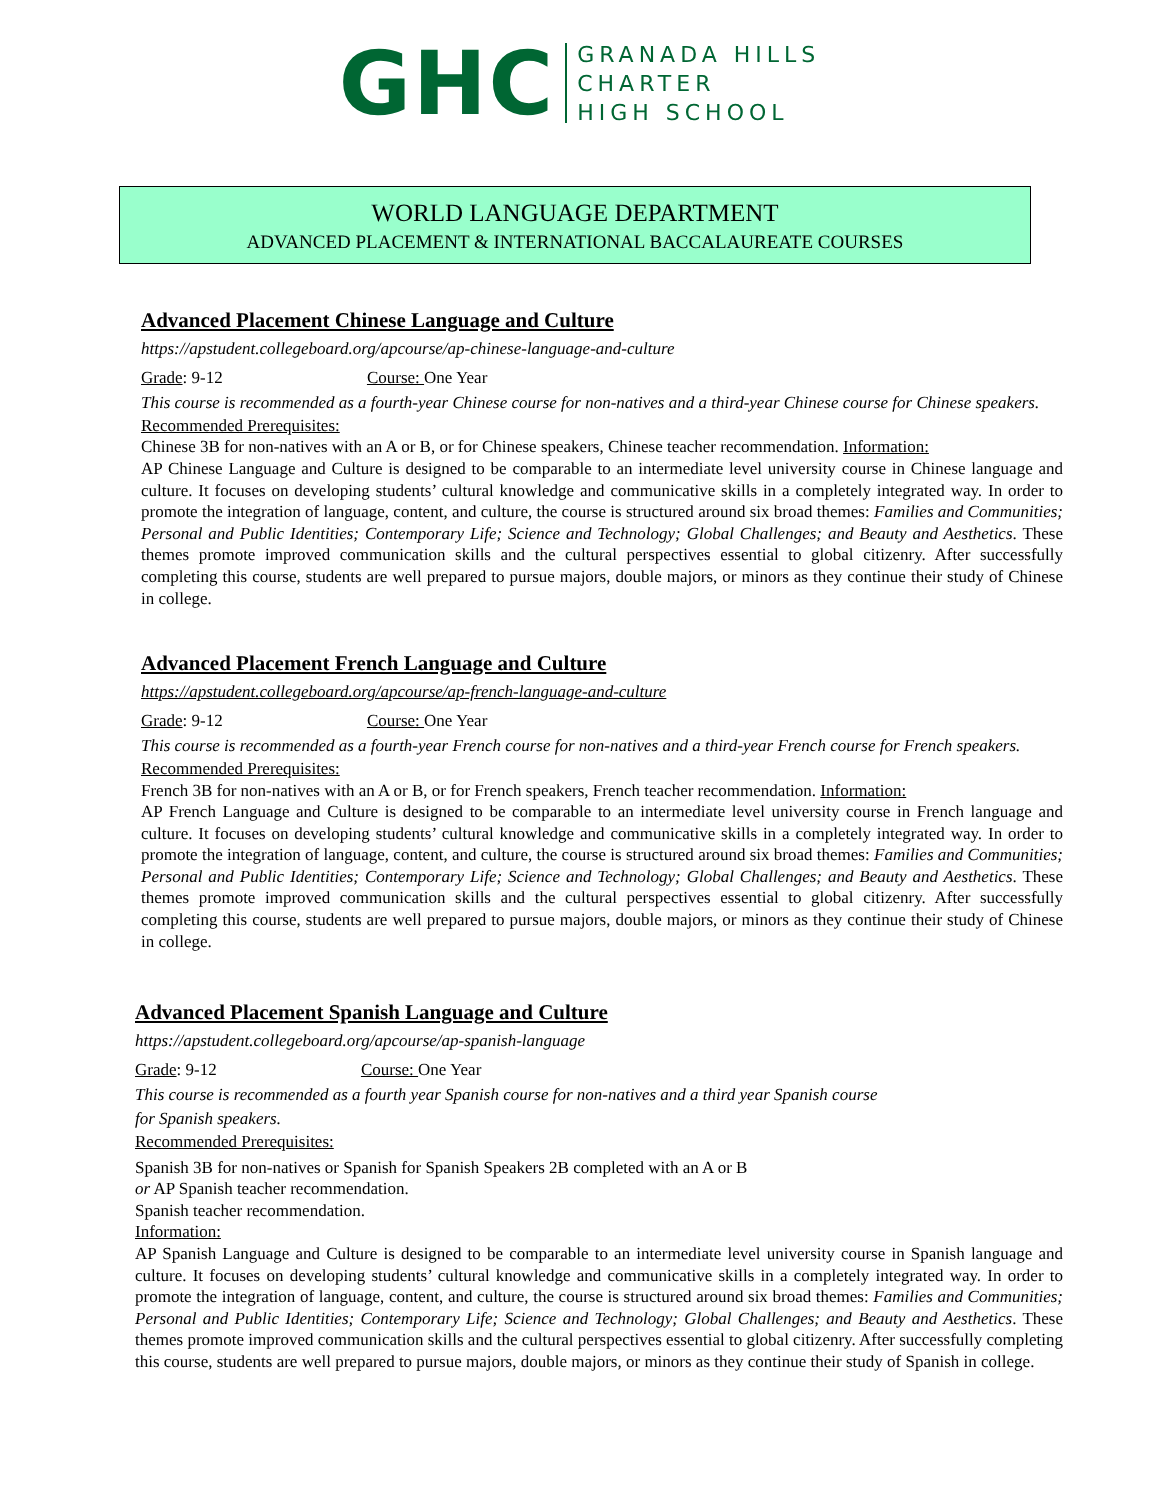GHC
GRANADA HILLS
CHARTER
HIGH SCHOOL
WORLD LANGUAGE DEPARTMENT
ADVANCED PLACEMENT & INTERNATIONAL BACCALAUREATE COURSES
Advanced Placement Chinese Language and Culture
https://apstudent.collegeboard.org/apcourse/ap-chinese-language-and-culture
Grade: 9-12 Course: One Year
This course is recommended as a fourth-year Chinese course for non-natives and a third-year Chinese course for Chinese speakers.
Recommended Prerequisites:
Chinese 3B for non-natives with an A or B, or for Chinese speakers, Chinese teacher recommendation. Information:
AP Chinese Language and Culture is designed to be comparable to an intermediate level university course in Chinese language and culture. It focuses on developing students’ cultural knowledge and communicative skills in a completely integrated way. In order to promote the integration of language, content, and culture, the course is structured around six broad themes: Families and Communities; Personal and Public Identities; Contemporary Life; Science and Technology; Global Challenges; and Beauty and Aesthetics. These themes promote improved communication skills and the cultural perspectives essential to global citizenry. After successfully completing this course, students are well prepared to pursue majors, double majors, or minors as they continue their study of Chinese in college.
Advanced Placement French Language and Culture
https://apstudent.collegeboard.org/apcourse/ap-french-language-and-culture
Grade: 9-12 Course: One Year
This course is recommended as a fourth-year French course for non-natives and a third-year French course for French speakers.
Recommended Prerequisites:
French 3B for non-natives with an A or B, or for French speakers, French teacher recommendation. Information:
AP French Language and Culture is designed to be comparable to an intermediate level university course in French language and culture. It focuses on developing students’ cultural knowledge and communicative skills in a completely integrated way. In order to promote the integration of language, content, and culture, the course is structured around six broad themes: Families and Communities; Personal and Public Identities; Contemporary Life; Science and Technology; Global Challenges; and Beauty and Aesthetics. These themes promote improved communication skills and the cultural perspectives essential to global citizenry. After successfully completing this course, students are well prepared to pursue majors, double majors, or minors as they continue their study of Chinese in college.
Advanced Placement Spanish Language and Culture
https://apstudent.collegeboard.org/apcourse/ap-spanish-language
Grade: 9-12 Course: One Year
This course is recommended as a fourth year Spanish course for non-natives and a third year Spanish course
for Spanish speakers.
Recommended Prerequisites:
Spanish 3B for non-natives or Spanish for Spanish Speakers 2B completed with an A or B
or AP Spanish teacher recommendation.
Spanish teacher recommendation.
Information:
AP Spanish Language and Culture is designed to be comparable to an intermediate level university course in Spanish language and culture. It focuses on developing students’ cultural knowledge and communicative skills in a completely integrated way. In order to promote the integration of language, content, and culture, the course is structured around six broad themes: Families and Communities; Personal and Public Identities; Contemporary Life; Science and Technology; Global Challenges; and Beauty and Aesthetics. These themes promote improved communication skills and the cultural perspectives essential to global citizenry. After successfully completing this course, students are well prepared to pursue majors, double majors, or minors as they continue their study of Spanish in college.